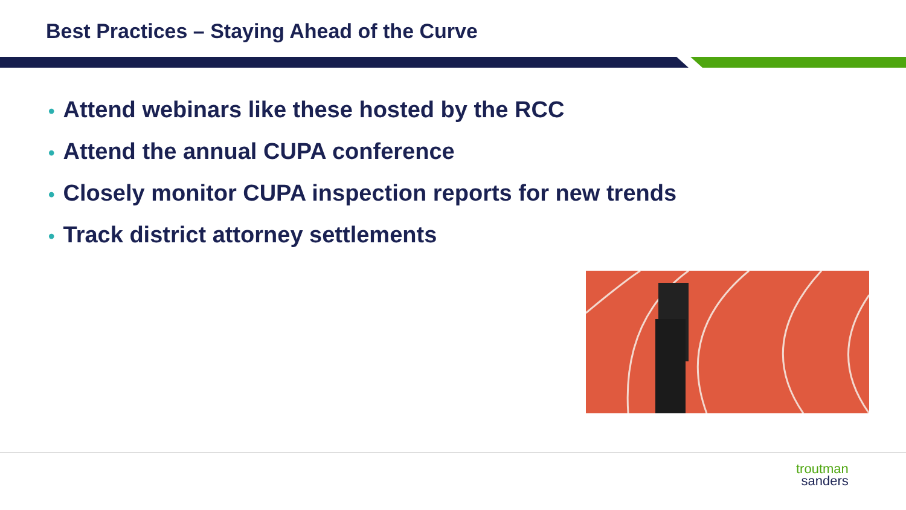Best Practices – Staying Ahead of the Curve
• Attend webinars like these hosted by the RCC
• Attend the annual CUPA conference
• Closely monitor CUPA inspection reports for new trends
• Track district attorney settlements
troutman
sanders